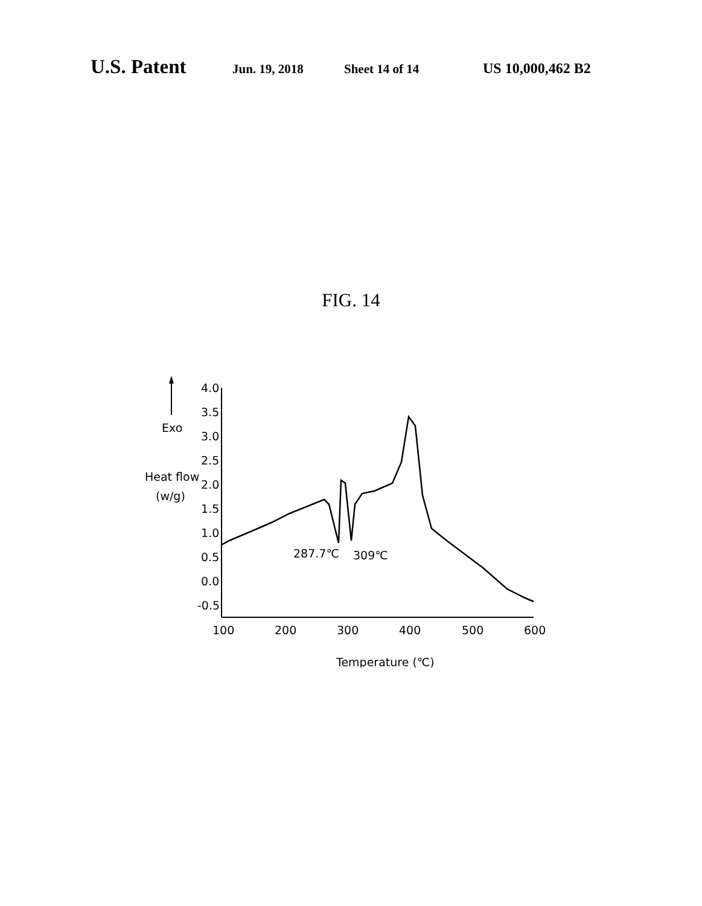U.S. Patent
Jun. 19, 2018 Sheet 14 of 14 US 10,000,462 B2
FIG. 14
Exo
Heat flow
(w/g)
4.0
3.5
3.0
2.5
2.0
1.5
1.0
0.5
0.0
-0.5
100
200
300
400
500
600
287.7℃
309℃
Temperature (℃)